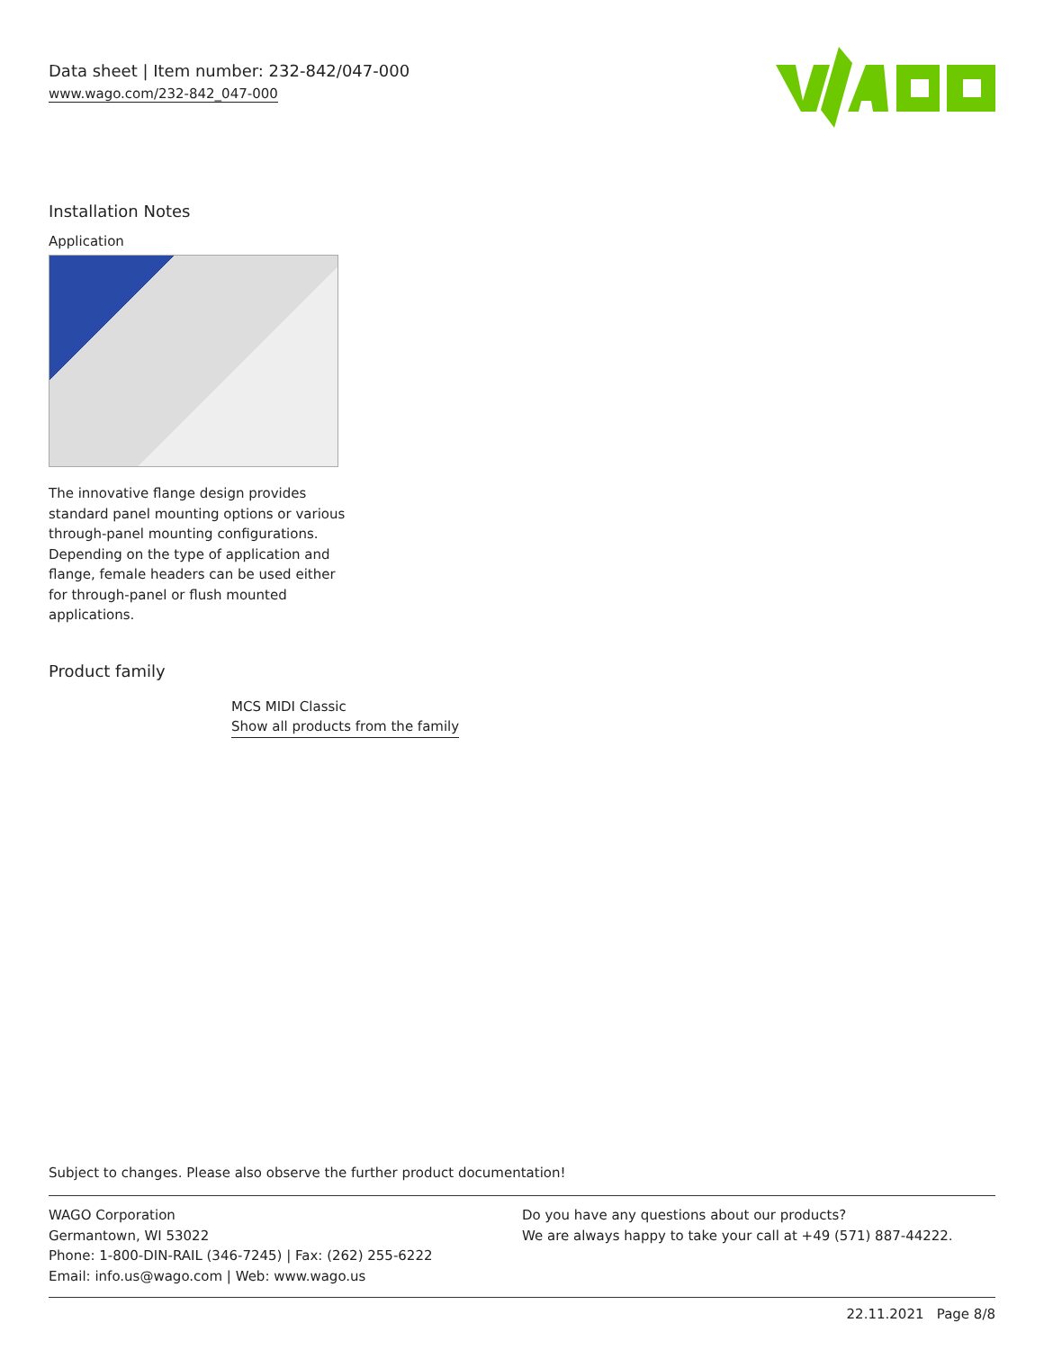Data sheet | Item number: 232-842/047-000
www.wago.com/232-842_047-000
Installation Notes
Application
The innovative flange design provides standard panel mounting options or various through-panel mounting configurations. Depending on the type of application and flange, female headers can be used either for through-panel or flush mounted applications.
Product family
MCS MIDI Classic
Show all products from the family
Subject to changes. Please also observe the further product documentation!
WAGO Corporation
Germantown, WI 53022
Phone: 1-800-DIN-RAIL (346-7245) | Fax: (262) 255-6222
Email: info.us@wago.com | Web: www.wago.us
Do you have any questions about our products?
We are always happy to take your call at +49 (571) 887-44222.
22.11.2021 Page 8/8